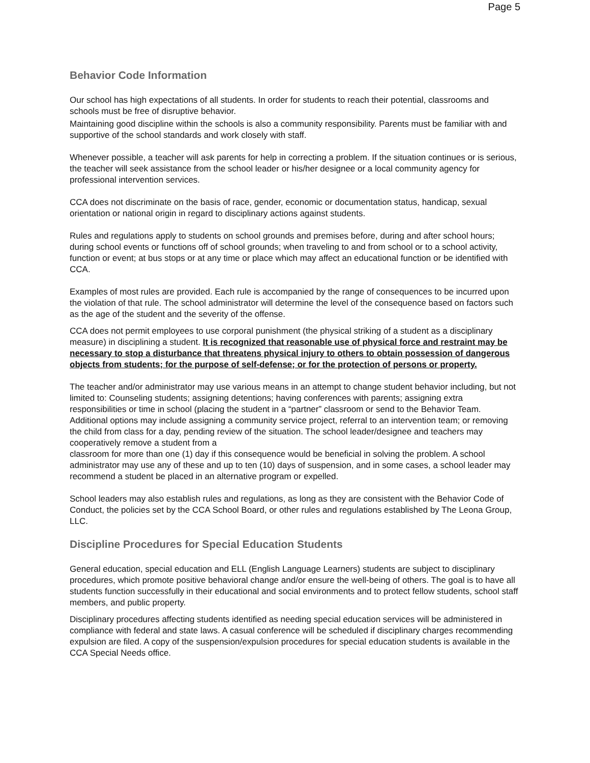Page 5
Behavior Code Information
Our school has high expectations of all students. In order for students to reach their potential, classrooms and schools must be free of disruptive behavior.
Maintaining good discipline within the schools is also a community responsibility. Parents must be familiar with and supportive of the school standards and work closely with staff.
Whenever possible, a teacher will ask parents for help in correcting a problem. If the situation continues or is serious, the teacher will seek assistance from the school leader or his/her designee or a local community agency for professional intervention services.
CCA does not discriminate on the basis of race, gender, economic or documentation status, handicap, sexual orientation or national origin in regard to disciplinary actions against students.
Rules and regulations apply to students on school grounds and premises before, during and after school hours; during school events or functions off of school grounds; when traveling to and from school or to a school activity, function or event; at bus stops or at any time or place which may affect an educational function or be identified with CCA.
Examples of most rules are provided. Each rule is accompanied by the range of consequences to be incurred upon the violation of that rule. The school administrator will determine the level of the consequence based on factors such as the age of the student and the severity of the offense.
CCA does not permit employees to use corporal punishment (the physical striking of a student as a disciplinary measure) in disciplining a student. It is recognized that reasonable use of physical force and restraint may be necessary to stop a disturbance that threatens physical injury to others to obtain possession of dangerous objects from students; for the purpose of self-defense; or for the protection of persons or property.
The teacher and/or administrator may use various means in an attempt to change student behavior including, but not limited to: Counseling students; assigning detentions; having conferences with parents; assigning extra responsibilities or time in school (placing the student in a “partner” classroom or send to the Behavior Team. Additional options may include assigning a community service project, referral to an intervention team; or removing the child from class for a day, pending review of the situation. The school leader/designee and teachers may cooperatively remove a student from a
classroom for more than one (1) day if this consequence would be beneficial in solving the problem. A school administrator may use any of these and up to ten (10) days of suspension, and in some cases, a school leader may recommend a student be placed in an alternative program or expelled.
School leaders may also establish rules and regulations, as long as they are consistent with the Behavior Code of Conduct, the policies set by the CCA School Board, or other rules and regulations established by The Leona Group, LLC.
Discipline Procedures for Special Education Students
General education, special education and ELL (English Language Learners) students are subject to disciplinary procedures, which promote positive behavioral change and/or ensure the well-being of others. The goal is to have all students function successfully in their educational and social environments and to protect fellow students, school staff members, and public property.
Disciplinary procedures affecting students identified as needing special education services will be administered in compliance with federal and state laws. A casual conference will be scheduled if disciplinary charges recommending expulsion are filed. A copy of the suspension/expulsion procedures for special education students is available in the CCA Special Needs office.